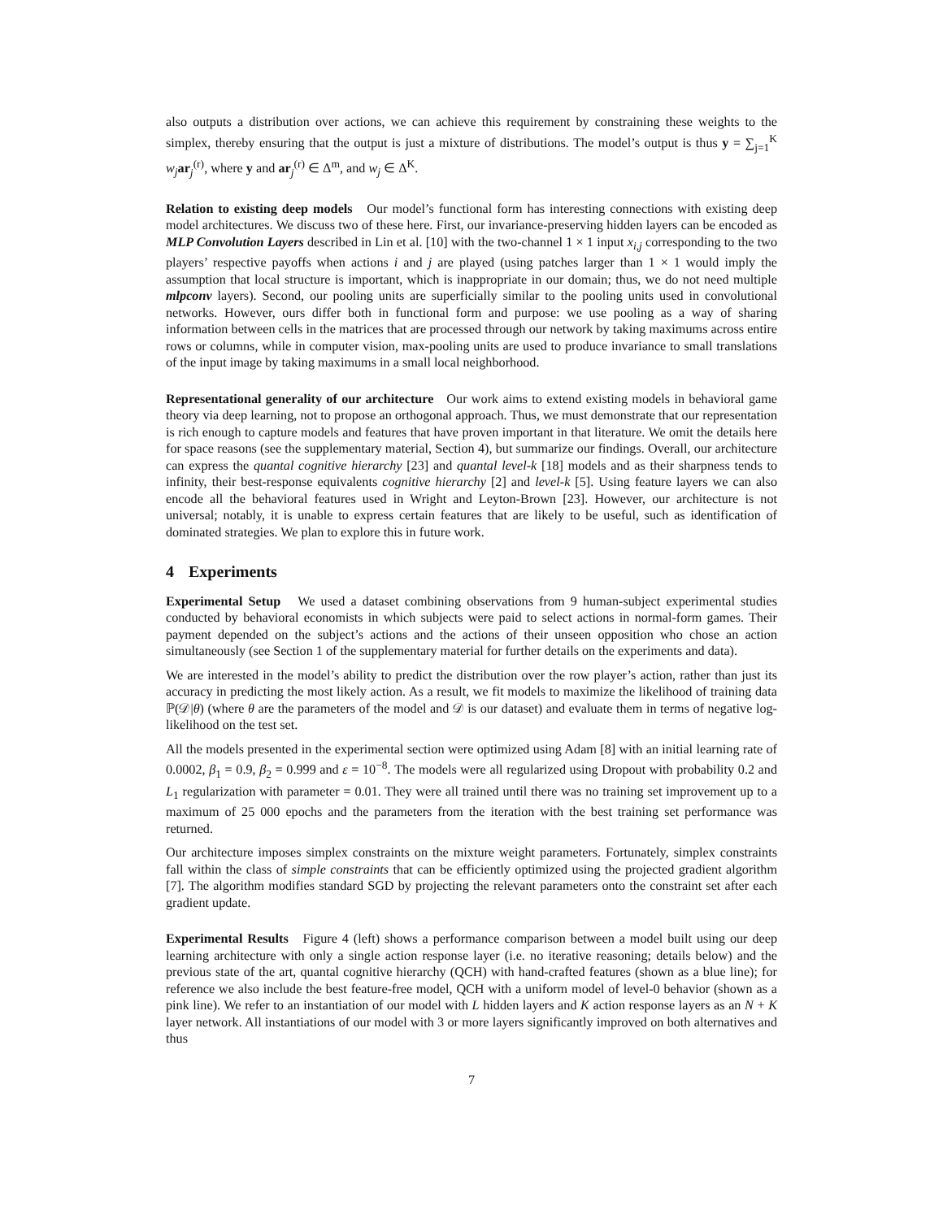also outputs a distribution over actions, we can achieve this requirement by constraining these weights to the simplex, thereby ensuring that the output is just a mixture of distributions. The model’s output is thus y = ∑<sub>j=1</sub><sup>K</sup> w<sub>j</sub> ar<sub>j</sub><sup>(r)</sup>, where y and ar<sub>j</sub><sup>(r)</sup> ∈ Δ<sup>m</sup>, and w<sub>j</sub> ∈ Δ<sup>K</sup>.
Relation to existing deep models Our model’s functional form has interesting connections with existing deep model architectures. We discuss two of these here. First, our invariance-preserving hidden layers can be encoded as MLP Convolution Layers described in Lin et al. [10] with the two-channel 1 × 1 input x<sub>i,j</sub> corresponding to the two players’ respective payoffs when actions i and j are played (using patches larger than 1 × 1 would imply the assumption that local structure is important, which is inappropriate in our domain; thus, we do not need multiple mlpconv layers). Second, our pooling units are superficially similar to the pooling units used in convolutional networks. However, ours differ both in functional form and purpose: we use pooling as a way of sharing information between cells in the matrices that are processed through our network by taking maximums across entire rows or columns, while in computer vision, max-pooling units are used to produce invariance to small translations of the input image by taking maximums in a small local neighborhood.
Representational generality of our architecture Our work aims to extend existing models in behavioral game theory via deep learning, not to propose an orthogonal approach. Thus, we must demonstrate that our representation is rich enough to capture models and features that have proven important in that literature. We omit the details here for space reasons (see the supplementary material, Section 4), but summarize our findings. Overall, our architecture can express the quantal cognitive hierarchy [23] and quantal level-k [18] models and as their sharpness tends to infinity, their best-response equivalents cognitive hierarchy [2] and level-k [5]. Using feature layers we can also encode all the behavioral features used in Wright and Leyton-Brown [23]. However, our architecture is not universal; notably, it is unable to express certain features that are likely to be useful, such as identification of dominated strategies. We plan to explore this in future work.
4 Experiments
Experimental Setup We used a dataset combining observations from 9 human-subject experimental studies conducted by behavioral economists in which subjects were paid to select actions in normal-form games. Their payment depended on the subject’s actions and the actions of their unseen opposition who chose an action simultaneously (see Section 1 of the supplementary material for further details on the experiments and data).
We are interested in the model’s ability to predict the distribution over the row player’s action, rather than just its accuracy in predicting the most likely action. As a result, we fit models to maximize the likelihood of training data ℙ(𝒟|θ) (where θ are the parameters of the model and 𝒟 is our dataset) and evaluate them in terms of negative log-likelihood on the test set.
All the models presented in the experimental section were optimized using Adam [8] with an initial learning rate of 0.0002, β<sub>1</sub> = 0.9, β<sub>2</sub> = 0.999 and ε = 10<sup>−8</sup>. The models were all regularized using Dropout with probability 0.2 and L<sub>1</sub> regularization with parameter = 0.01. They were all trained until there was no training set improvement up to a maximum of 25 000 epochs and the parameters from the iteration with the best training set performance was returned.
Our architecture imposes simplex constraints on the mixture weight parameters. Fortunately, simplex constraints fall within the class of simple constraints that can be efficiently optimized using the projected gradient algorithm [7]. The algorithm modifies standard SGD by projecting the relevant parameters onto the constraint set after each gradient update.
Experimental Results Figure 4 (left) shows a performance comparison between a model built using our deep learning architecture with only a single action response layer (i.e. no iterative reasoning; details below) and the previous state of the art, quantal cognitive hierarchy (QCH) with hand-crafted features (shown as a blue line); for reference we also include the best feature-free model, QCH with a uniform model of level-0 behavior (shown as a pink line). We refer to an instantiation of our model with L hidden layers and K action response layers as an N + K layer network. All instantiations of our model with 3 or more layers significantly improved on both alternatives and thus
7